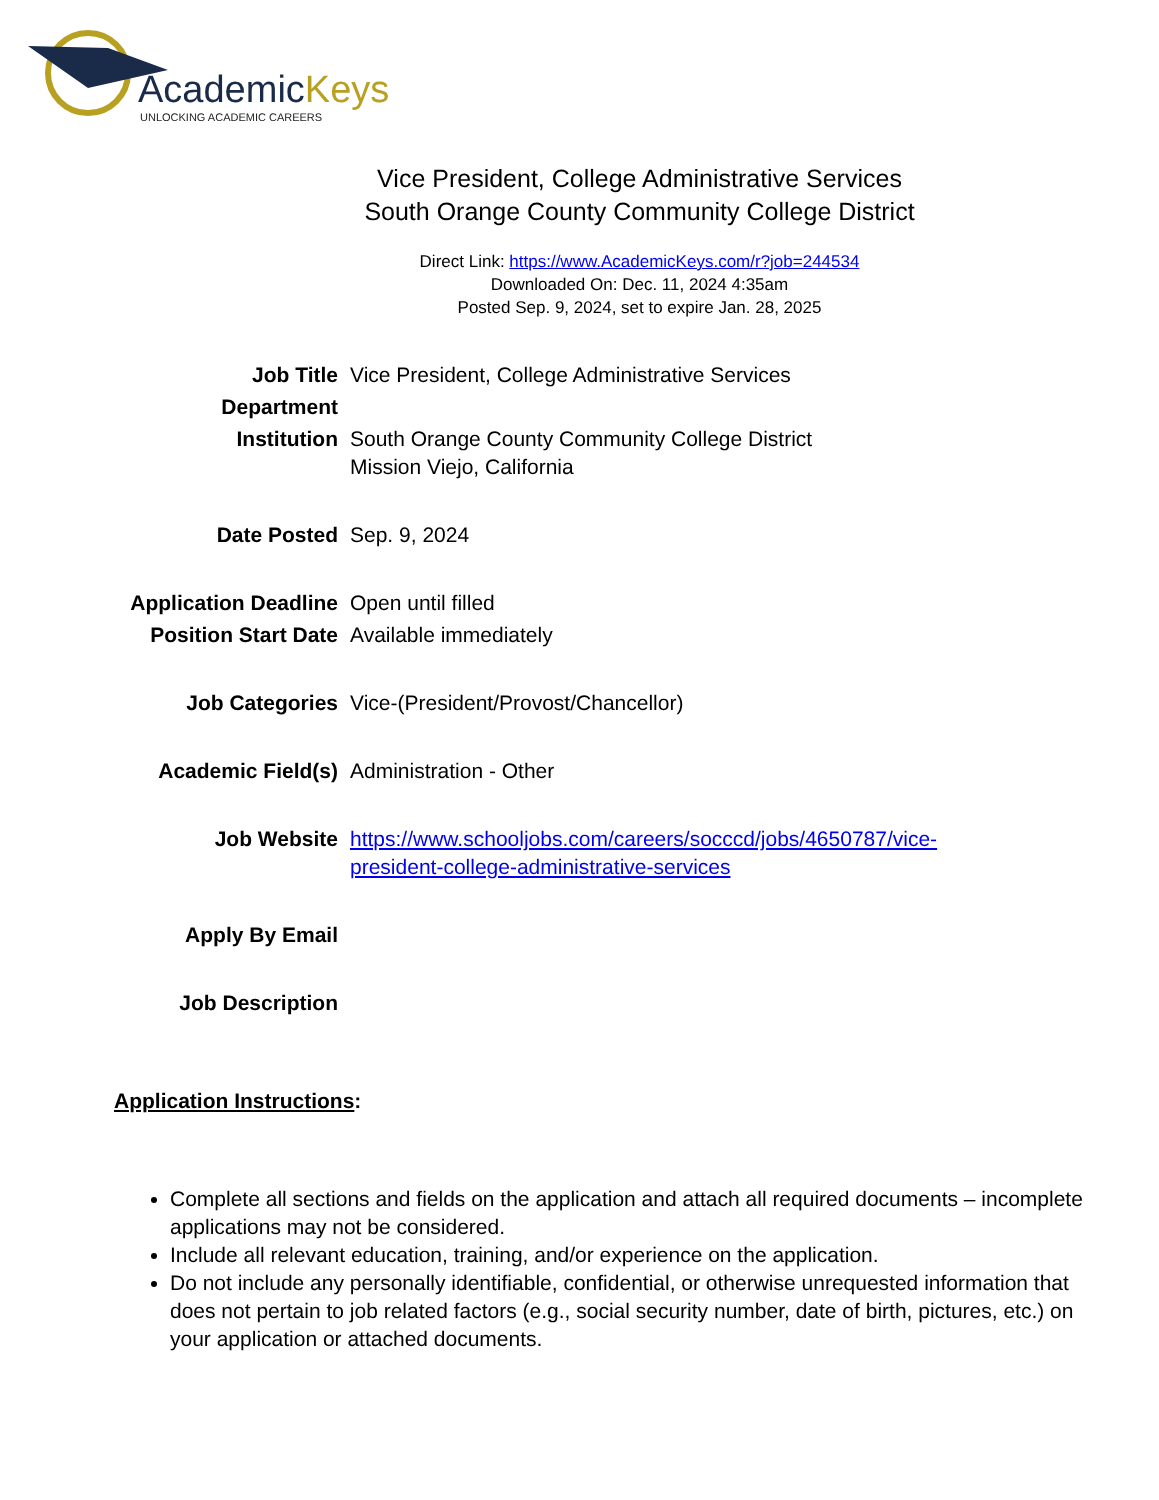AcademicKeys
UNLOCKING ACADEMIC CAREERS
Vice President, College Administrative Services
South Orange County Community College District
Direct Link: https://www.AcademicKeys.com/r?job=244534
Downloaded On: Dec. 11, 2024 4:35am
Posted Sep. 9, 2024, set to expire Jan. 28, 2025
| Job Title | Vice President, College Administrative Services |
| Department | |
| Institution | South Orange County Community College District Mission Viejo, California |
| Date Posted | Sep. 9, 2024 |
| Application Deadline | Open until filled |
| Position Start Date | Available immediately |
| Job Categories | Vice-(President/Provost/Chancellor) |
| Academic Field(s) | Administration - Other |
| Job Website | https://www.schooljobs.com/careers/socccd/jobs/4650787/vice- president-college-administrative-services |
| Apply By Email | |
| Job Description | |
Application Instructions:
Complete all sections and fields on the application and attach all required documents – incomplete applications may not be considered.
Include all relevant education, training, and/or experience on the application.
Do not include any personally identifiable, confidential, or otherwise unrequested information that does not pertain to job related factors (e.g., social security number, date of birth, pictures, etc.) on your application or attached documents.